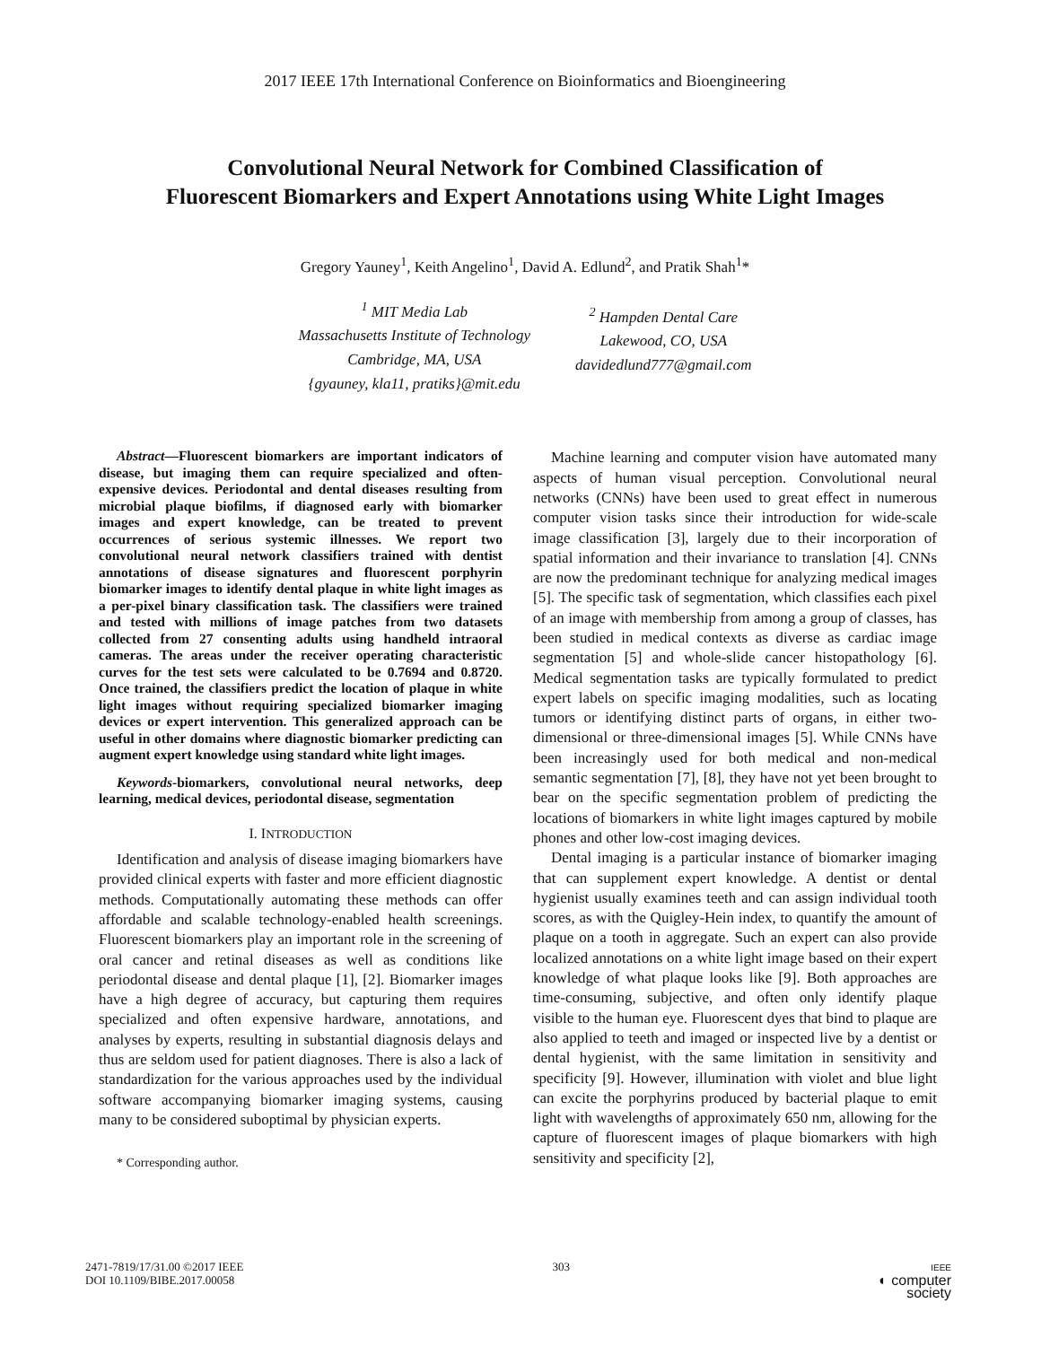2017 IEEE 17th International Conference on Bioinformatics and Bioengineering
Convolutional Neural Network for Combined Classification of
Fluorescent Biomarkers and Expert Annotations using White Light Images
Gregory Yauney<sup>1</sup>, Keith Angelino<sup>1</sup>, David A. Edlund<sup>2</sup>, and Pratik Shah<sup>1</sup>*
<sup>1</sup> MIT Media Lab
Massachusetts Institute of Technology
Cambridge, MA, USA
{gyauney, kla11, pratiks}@mit.edu
<sup>2</sup> Hampden Dental Care
Lakewood, CO, USA
davidedlund777@gmail.com
Abstract—Fluorescent biomarkers are important indicators of disease, but imaging them can require specialized and often-expensive devices. Periodontal and dental diseases resulting from microbial plaque biofilms, if diagnosed early with biomarker images and expert knowledge, can be treated to prevent occurrences of serious systemic illnesses. We report two convolutional neural network classifiers trained with dentist annotations of disease signatures and fluorescent porphyrin biomarker images to identify dental plaque in white light images as a per-pixel binary classification task. The classifiers were trained and tested with millions of image patches from two datasets collected from 27 consenting adults using handheld intraoral cameras. The areas under the receiver operating characteristic curves for the test sets were calculated to be 0.7694 and 0.8720. Once trained, the classifiers predict the location of plaque in white light images without requiring specialized biomarker imaging devices or expert intervention. This generalized approach can be useful in other domains where diagnostic biomarker predicting can augment expert knowledge using standard white light images.
Keywords-biomarkers, convolutional neural networks, deep learning, medical devices, periodontal disease, segmentation
I. INTRODUCTION
Identification and analysis of disease imaging biomarkers have provided clinical experts with faster and more efficient diagnostic methods. Computationally automating these methods can offer affordable and scalable technology-enabled health screenings. Fluorescent biomarkers play an important role in the screening of oral cancer and retinal diseases as well as conditions like periodontal disease and dental plaque [1], [2]. Biomarker images have a high degree of accuracy, but capturing them requires specialized and often expensive hardware, annotations, and analyses by experts, resulting in substantial diagnosis delays and thus are seldom used for patient diagnoses. There is also a lack of standardization for the various approaches used by the individual software accompanying biomarker imaging systems, causing many to be considered suboptimal by physician experts.
* Corresponding author.
Machine learning and computer vision have automated many aspects of human visual perception. Convolutional neural networks (CNNs) have been used to great effect in numerous computer vision tasks since their introduction for wide-scale image classification [3], largely due to their incorporation of spatial information and their invariance to translation [4]. CNNs are now the predominant technique for analyzing medical images [5]. The specific task of segmentation, which classifies each pixel of an image with membership from among a group of classes, has been studied in medical contexts as diverse as cardiac image segmentation [5] and whole-slide cancer histopathology [6]. Medical segmentation tasks are typically formulated to predict expert labels on specific imaging modalities, such as locating tumors or identifying distinct parts of organs, in either two-dimensional or three-dimensional images [5]. While CNNs have been increasingly used for both medical and non-medical semantic segmentation [7], [8], they have not yet been brought to bear on the specific segmentation problem of predicting the locations of biomarkers in white light images captured by mobile phones and other low-cost imaging devices.
Dental imaging is a particular instance of biomarker imaging that can supplement expert knowledge. A dentist or dental hygienist usually examines teeth and can assign individual tooth scores, as with the Quigley-Hein index, to quantify the amount of plaque on a tooth in aggregate. Such an expert can also provide localized annotations on a white light image based on their expert knowledge of what plaque looks like [9]. Both approaches are time-consuming, subjective, and often only identify plaque visible to the human eye. Fluorescent dyes that bind to plaque are also applied to teeth and imaged or inspected live by a dentist or dental hygienist, with the same limitation in sensitivity and specificity [9]. However, illumination with violet and blue light can excite the porphyrins produced by bacterial plaque to emit light with wavelengths of approximately 650 nm, allowing for the capture of fluorescent images of plaque biomarkers with high sensitivity and specificity [2],
2471-7819/17/31.00 ©2017 IEEE
DOI 10.1109/BIBE.2017.00058
303
IEEE
◐ computer
society